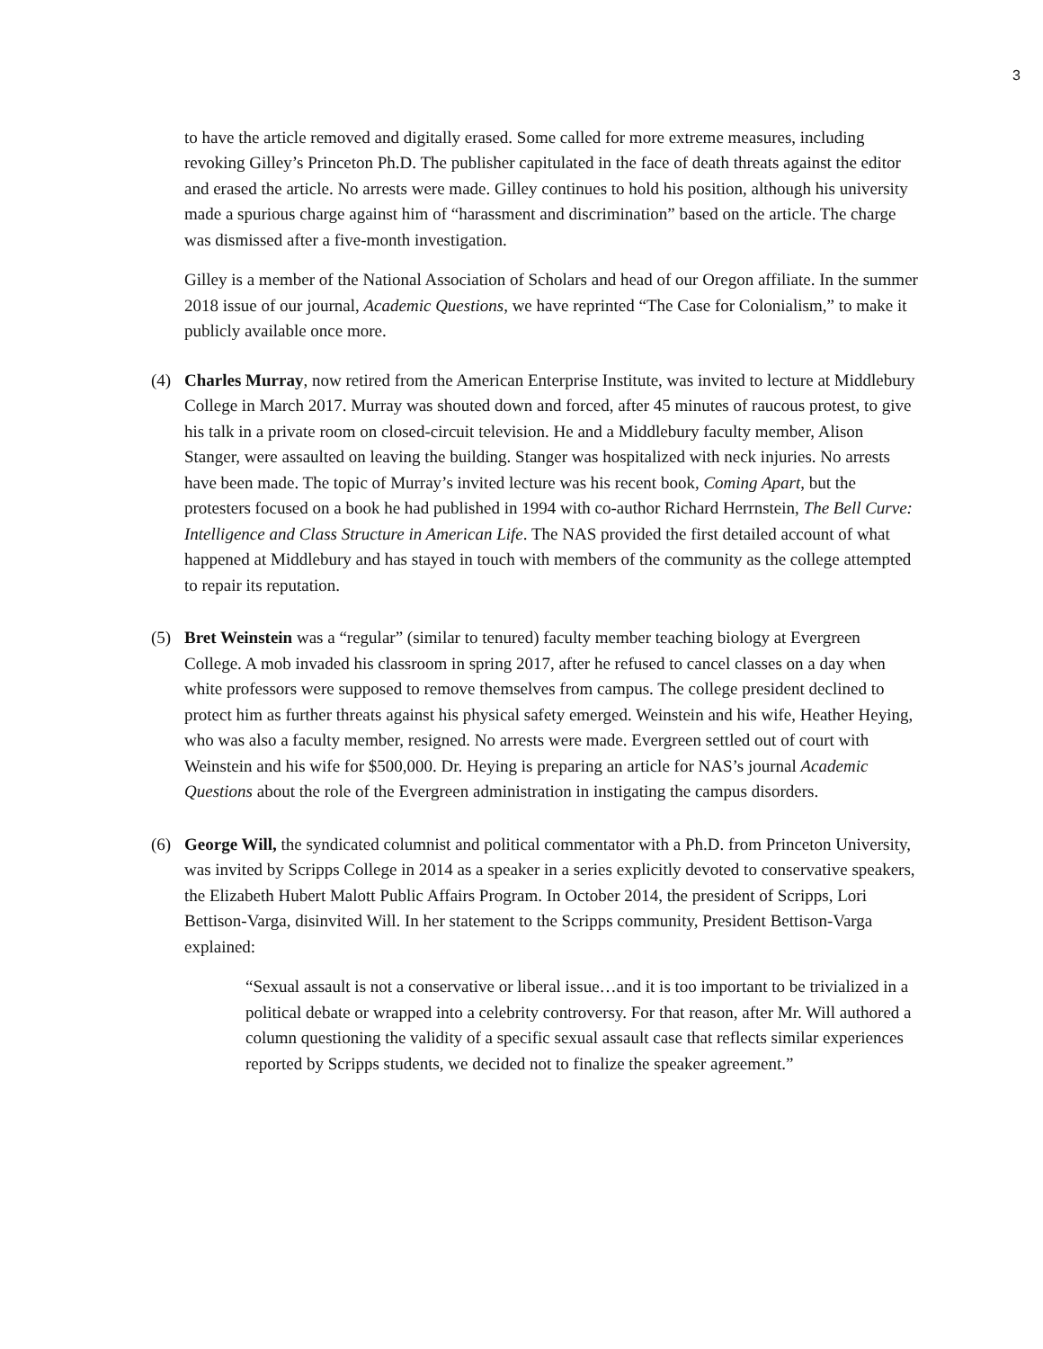3
to have the article removed and digitally erased. Some called for more extreme measures, including revoking Gilley’s Princeton Ph.D. The publisher capitulated in the face of death threats against the editor and erased the article. No arrests were made. Gilley continues to hold his position, although his university made a spurious charge against him of “harassment and discrimination” based on the article. The charge was dismissed after a five-month investigation.
Gilley is a member of the National Association of Scholars and head of our Oregon affiliate. In the summer 2018 issue of our journal, Academic Questions, we have reprinted “The Case for Colonialism,” to make it publicly available once more.
(4) Charles Murray, now retired from the American Enterprise Institute, was invited to lecture at Middlebury College in March 2017. Murray was shouted down and forced, after 45 minutes of raucous protest, to give his talk in a private room on closed-circuit television. He and a Middlebury faculty member, Alison Stanger, were assaulted on leaving the building. Stanger was hospitalized with neck injuries. No arrests have been made. The topic of Murray’s invited lecture was his recent book, Coming Apart, but the protesters focused on a book he had published in 1994 with co-author Richard Herrnstein, The Bell Curve: Intelligence and Class Structure in American Life. The NAS provided the first detailed account of what happened at Middlebury and has stayed in touch with members of the community as the college attempted to repair its reputation.
(5) Bret Weinstein was a “regular” (similar to tenured) faculty member teaching biology at Evergreen College. A mob invaded his classroom in spring 2017, after he refused to cancel classes on a day when white professors were supposed to remove themselves from campus. The college president declined to protect him as further threats against his physical safety emerged. Weinstein and his wife, Heather Heying, who was also a faculty member, resigned. No arrests were made. Evergreen settled out of court with Weinstein and his wife for $500,000. Dr. Heying is preparing an article for NAS’s journal Academic Questions about the role of the Evergreen administration in instigating the campus disorders.
(6) George Will, the syndicated columnist and political commentator with a Ph.D. from Princeton University, was invited by Scripps College in 2014 as a speaker in a series explicitly devoted to conservative speakers, the Elizabeth Hubert Malott Public Affairs Program. In October 2014, the president of Scripps, Lori Bettison-Varga, disinvited Will. In her statement to the Scripps community, President Bettison-Varga explained:
“Sexual assault is not a conservative or liberal issue…and it is too important to be trivialized in a political debate or wrapped into a celebrity controversy. For that reason, after Mr. Will authored a column questioning the validity of a specific sexual assault case that reflects similar experiences reported by Scripps students, we decided not to finalize the speaker agreement.”